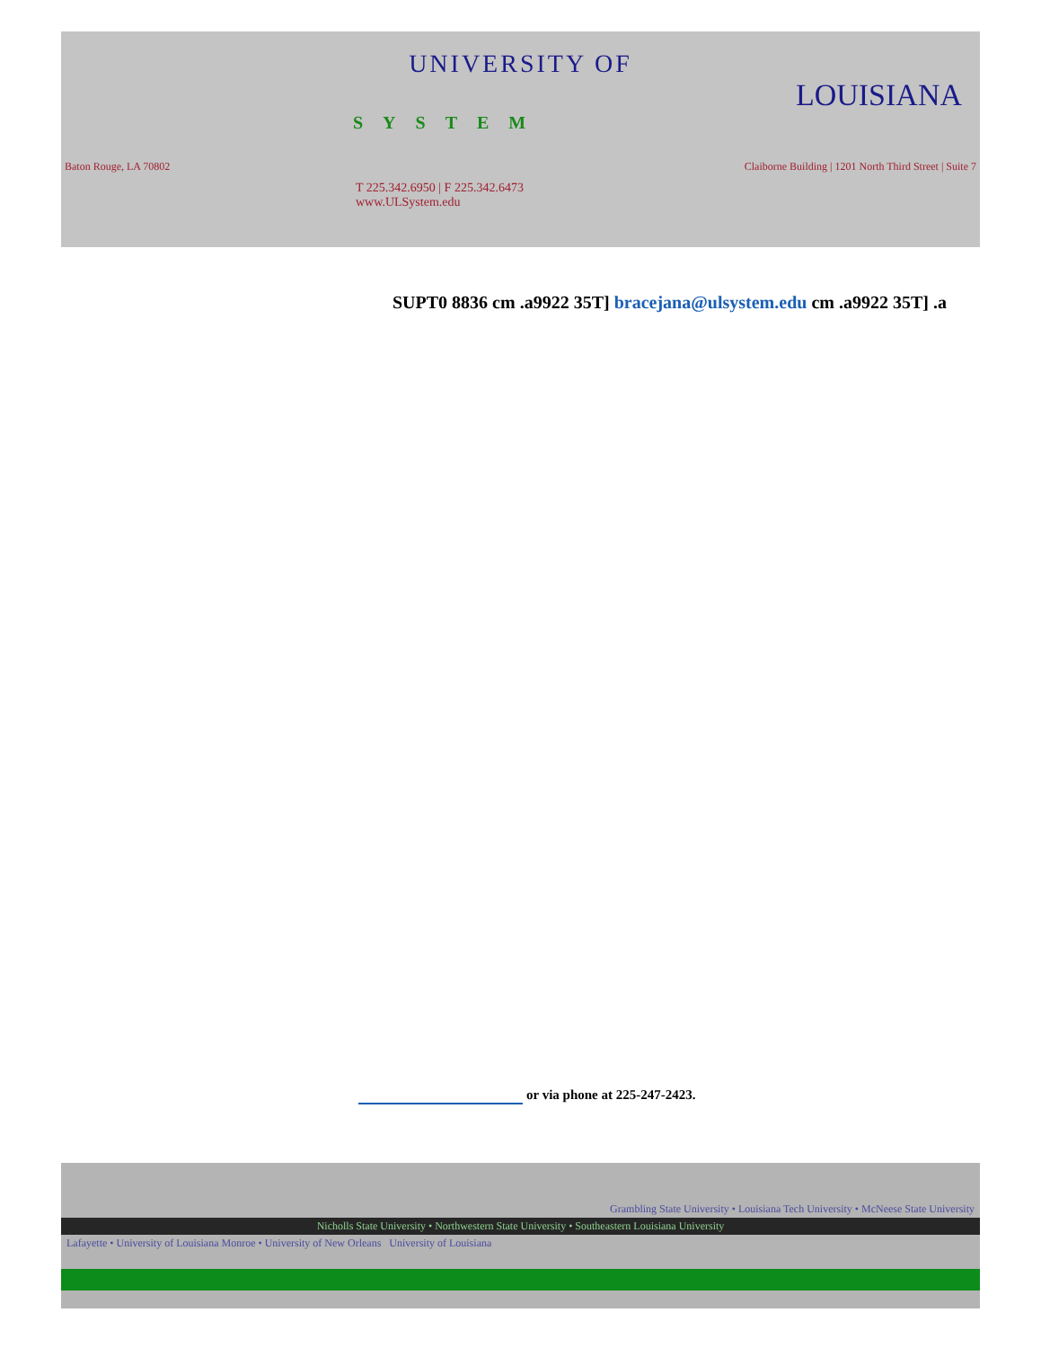UNIVERSITY OF
LOUISIANA
SYSTEM
Baton Rouge, LA 70802 Claiborne Building | 1201 North Third Street | Suite 7
T 225.342.6950 | F 225.342.6473
www.ULSystem.edu
SUPT0 8836 cm .a9922 35T] bracejana@ulsystem.edu cm .a9922 35T] .a
or via phone at 225-247-2423.
Grambling State University • Louisiana Tech University • McNeese State University
Nicholls State University • Northwestern State University • Southeastern Louisiana University
Lafayette • University of Louisiana Monroe • University of New Orleans University of Louisiana